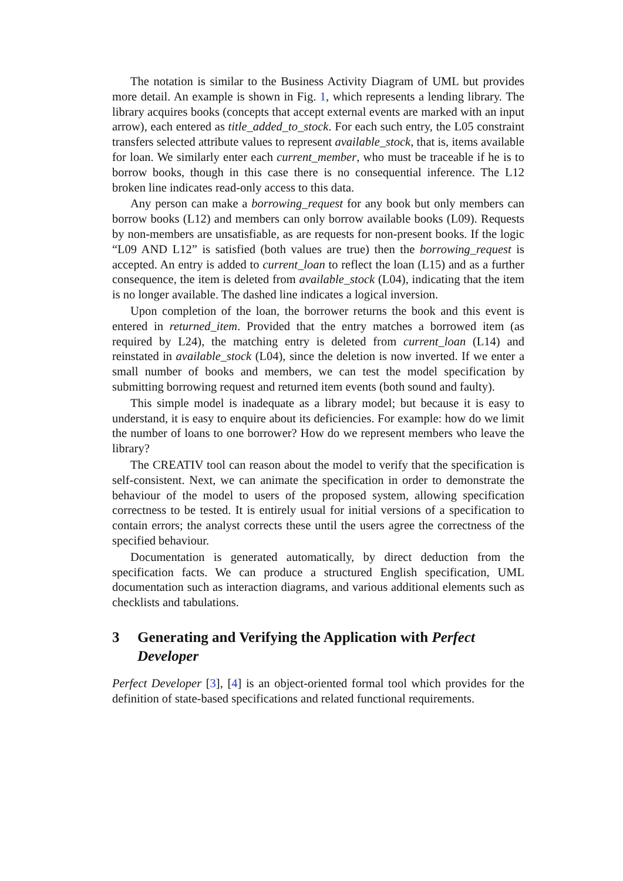The notation is similar to the Business Activity Diagram of UML but provides more detail. An example is shown in Fig. 1, which represents a lending library. The library acquires books (concepts that accept external events are marked with an input arrow), each entered as title_added_to_stock. For each such entry, the L05 constraint transfers selected attribute values to represent available_stock, that is, items available for loan. We similarly enter each current_member, who must be traceable if he is to borrow books, though in this case there is no consequential inference. The L12 broken line indicates read-only access to this data.
Any person can make a borrowing_request for any book but only members can borrow books (L12) and members can only borrow available books (L09). Requests by non-members are unsatisfiable, as are requests for non-present books. If the logic “L09 AND L12” is satisfied (both values are true) then the borrowing_request is accepted. An entry is added to current_loan to reflect the loan (L15) and as a further consequence, the item is deleted from available_stock (L04), indicating that the item is no longer available. The dashed line indicates a logical inversion.
Upon completion of the loan, the borrower returns the book and this event is entered in returned_item. Provided that the entry matches a borrowed item (as required by L24), the matching entry is deleted from current_loan (L14) and reinstated in available_stock (L04), since the deletion is now inverted. If we enter a small number of books and members, we can test the model specification by submitting borrowing request and returned item events (both sound and faulty).
This simple model is inadequate as a library model; but because it is easy to understand, it is easy to enquire about its deficiencies. For example: how do we limit the number of loans to one borrower? How do we represent members who leave the library?
The CREATIV tool can reason about the model to verify that the specification is self-consistent. Next, we can animate the specification in order to demonstrate the behaviour of the model to users of the proposed system, allowing specification correctness to be tested. It is entirely usual for initial versions of a specification to contain errors; the analyst corrects these until the users agree the correctness of the specified behaviour.
Documentation is generated automatically, by direct deduction from the specification facts. We can produce a structured English specification, UML documentation such as interaction diagrams, and various additional elements such as checklists and tabulations.
3 Generating and Verifying the Application with Perfect Developer
Perfect Developer [3], [4] is an object-oriented formal tool which provides for the definition of state-based specifications and related functional requirements.